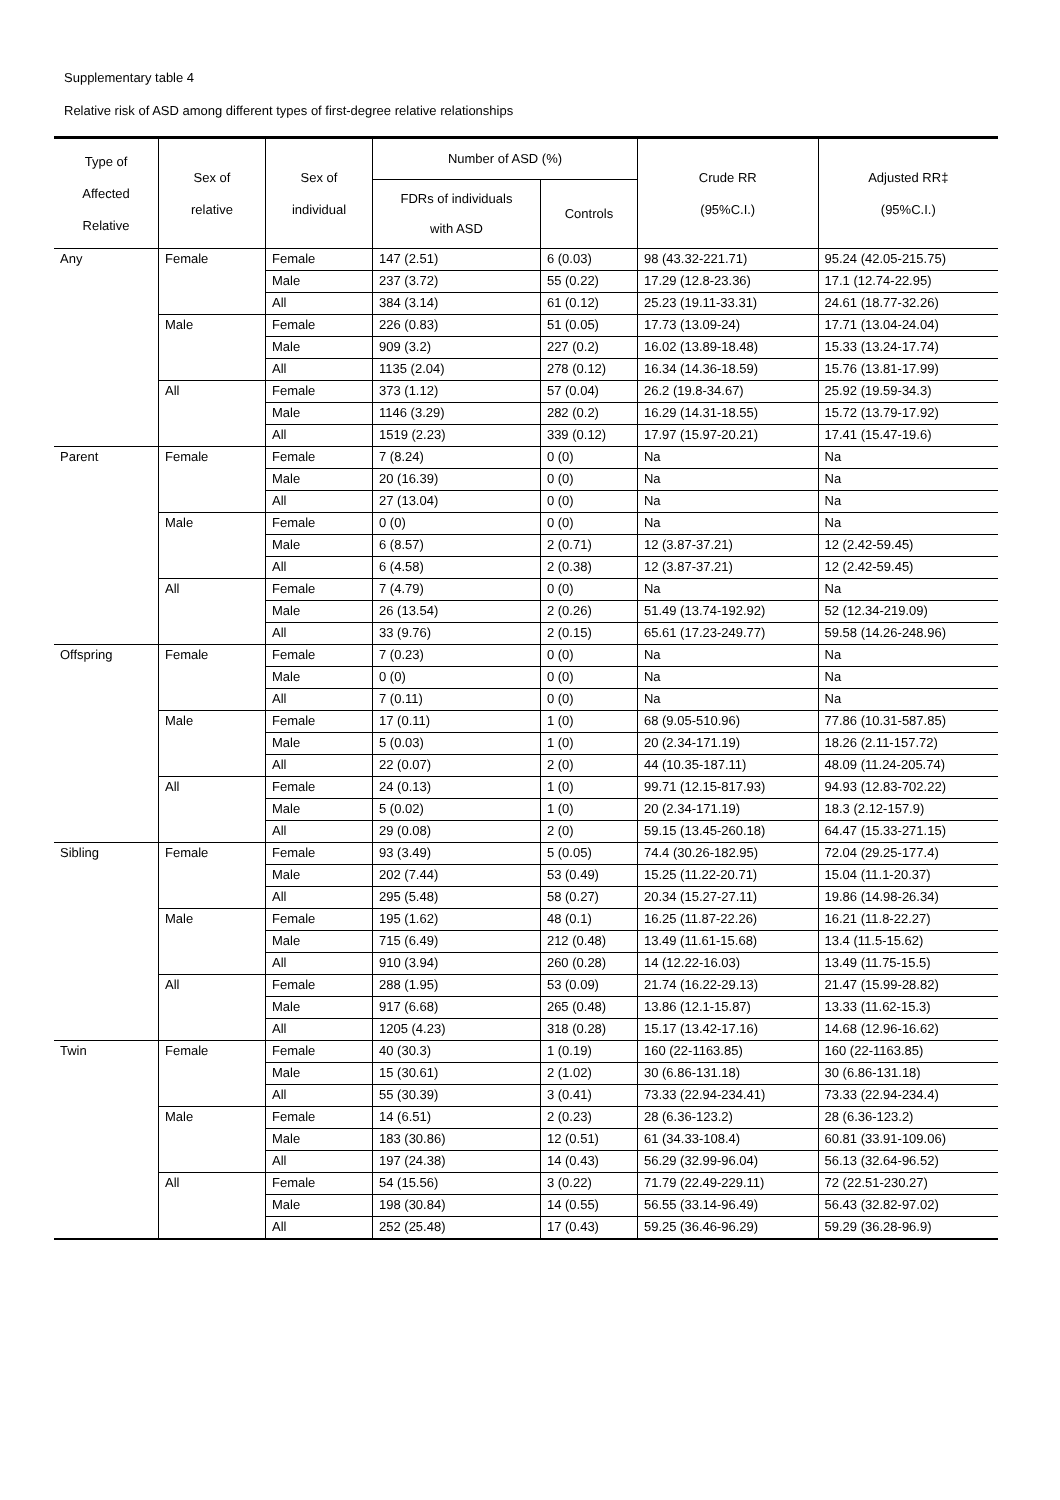Supplementary table 4
Relative risk of ASD among different types of first-degree relative relationships
| Type of Affected Relative | Sex of relative | Sex of individual | Number of ASD (%) | | Crude RR (95%C.I.) | Adjusted RR‡ (95%C.I.) |
| --- | --- | --- | --- | --- | --- | --- |
| | | | FDRs of individuals with ASD | Controls | | |
| Any | Female | Female | 147 (2.51) | 6 (0.03) | 98 (43.32-221.71) | 95.24 (42.05-215.75) |
| | | Male | 237 (3.72) | 55 (0.22) | 17.29 (12.8-23.36) | 17.1 (12.74-22.95) |
| | | All | 384 (3.14) | 61 (0.12) | 25.23 (19.11-33.31) | 24.61 (18.77-32.26) |
| | Male | Female | 226 (0.83) | 51 (0.05) | 17.73 (13.09-24) | 17.71 (13.04-24.04) |
| | | Male | 909 (3.2) | 227 (0.2) | 16.02 (13.89-18.48) | 15.33 (13.24-17.74) |
| | | All | 1135 (2.04) | 278 (0.12) | 16.34 (14.36-18.59) | 15.76 (13.81-17.99) |
| | All | Female | 373 (1.12) | 57 (0.04) | 26.2 (19.8-34.67) | 25.92 (19.59-34.3) |
| | | Male | 1146 (3.29) | 282 (0.2) | 16.29 (14.31-18.55) | 15.72 (13.79-17.92) |
| | | All | 1519 (2.23) | 339 (0.12) | 17.97 (15.97-20.21) | 17.41 (15.47-19.6) |
| Parent | Female | Female | 7 (8.24) | 0 (0) | Na | Na |
| | | Male | 20 (16.39) | 0 (0) | Na | Na |
| | | All | 27 (13.04) | 0 (0) | Na | Na |
| | Male | Female | 0 (0) | 0 (0) | Na | Na |
| | | Male | 6 (8.57) | 2 (0.71) | 12 (3.87-37.21) | 12 (2.42-59.45) |
| | | All | 6 (4.58) | 2 (0.38) | 12 (3.87-37.21) | 12 (2.42-59.45) |
| | All | Female | 7 (4.79) | 0 (0) | Na | Na |
| | | Male | 26 (13.54) | 2 (0.26) | 51.49 (13.74-192.92) | 52 (12.34-219.09) |
| | | All | 33 (9.76) | 2 (0.15) | 65.61 (17.23-249.77) | 59.58 (14.26-248.96) |
| Offspring | Female | Female | 7 (0.23) | 0 (0) | Na | Na |
| | | Male | 0 (0) | 0 (0) | Na | Na |
| | | All | 7 (0.11) | 0 (0) | Na | Na |
| | Male | Female | 17 (0.11) | 1 (0) | 68 (9.05-510.96) | 77.86 (10.31-587.85) |
| | | Male | 5 (0.03) | 1 (0) | 20 (2.34-171.19) | 18.26 (2.11-157.72) |
| | | All | 22 (0.07) | 2 (0) | 44 (10.35-187.11) | 48.09 (11.24-205.74) |
| | All | Female | 24 (0.13) | 1 (0) | 99.71 (12.15-817.93) | 94.93 (12.83-702.22) |
| | | Male | 5 (0.02) | 1 (0) | 20 (2.34-171.19) | 18.3 (2.12-157.9) |
| | | All | 29 (0.08) | 2 (0) | 59.15 (13.45-260.18) | 64.47 (15.33-271.15) |
| Sibling | Female | Female | 93 (3.49) | 5 (0.05) | 74.4 (30.26-182.95) | 72.04 (29.25-177.4) |
| | | Male | 202 (7.44) | 53 (0.49) | 15.25 (11.22-20.71) | 15.04 (11.1-20.37) |
| | | All | 295 (5.48) | 58 (0.27) | 20.34 (15.27-27.11) | 19.86 (14.98-26.34) |
| | Male | Female | 195 (1.62) | 48 (0.1) | 16.25 (11.87-22.26) | 16.21 (11.8-22.27) |
| | | Male | 715 (6.49) | 212 (0.48) | 13.49 (11.61-15.68) | 13.4 (11.5-15.62) |
| | | All | 910 (3.94) | 260 (0.28) | 14 (12.22-16.03) | 13.49 (11.75-15.5) |
| | All | Female | 288 (1.95) | 53 (0.09) | 21.74 (16.22-29.13) | 21.47 (15.99-28.82) |
| | | Male | 917 (6.68) | 265 (0.48) | 13.86 (12.1-15.87) | 13.33 (11.62-15.3) |
| | | All | 1205 (4.23) | 318 (0.28) | 15.17 (13.42-17.16) | 14.68 (12.96-16.62) |
| Twin | Female | Female | 40 (30.3) | 1 (0.19) | 160 (22-1163.85) | 160 (22-1163.85) |
| | | Male | 15 (30.61) | 2 (1.02) | 30 (6.86-131.18) | 30 (6.86-131.18) |
| | | All | 55 (30.39) | 3 (0.41) | 73.33 (22.94-234.41) | 73.33 (22.94-234.4) |
| | Male | Female | 14 (6.51) | 2 (0.23) | 28 (6.36-123.2) | 28 (6.36-123.2) |
| | | Male | 183 (30.86) | 12 (0.51) | 61 (34.33-108.4) | 60.81 (33.91-109.06) |
| | | All | 197 (24.38) | 14 (0.43) | 56.29 (32.99-96.04) | 56.13 (32.64-96.52) |
| | All | Female | 54 (15.56) | 3 (0.22) | 71.79 (22.49-229.11) | 72 (22.51-230.27) |
| | | Male | 198 (30.84) | 14 (0.55) | 56.55 (33.14-96.49) | 56.43 (32.82-97.02) |
| | | All | 252 (25.48) | 17 (0.43) | 59.25 (36.46-96.29) | 59.29 (36.28-96.9) |